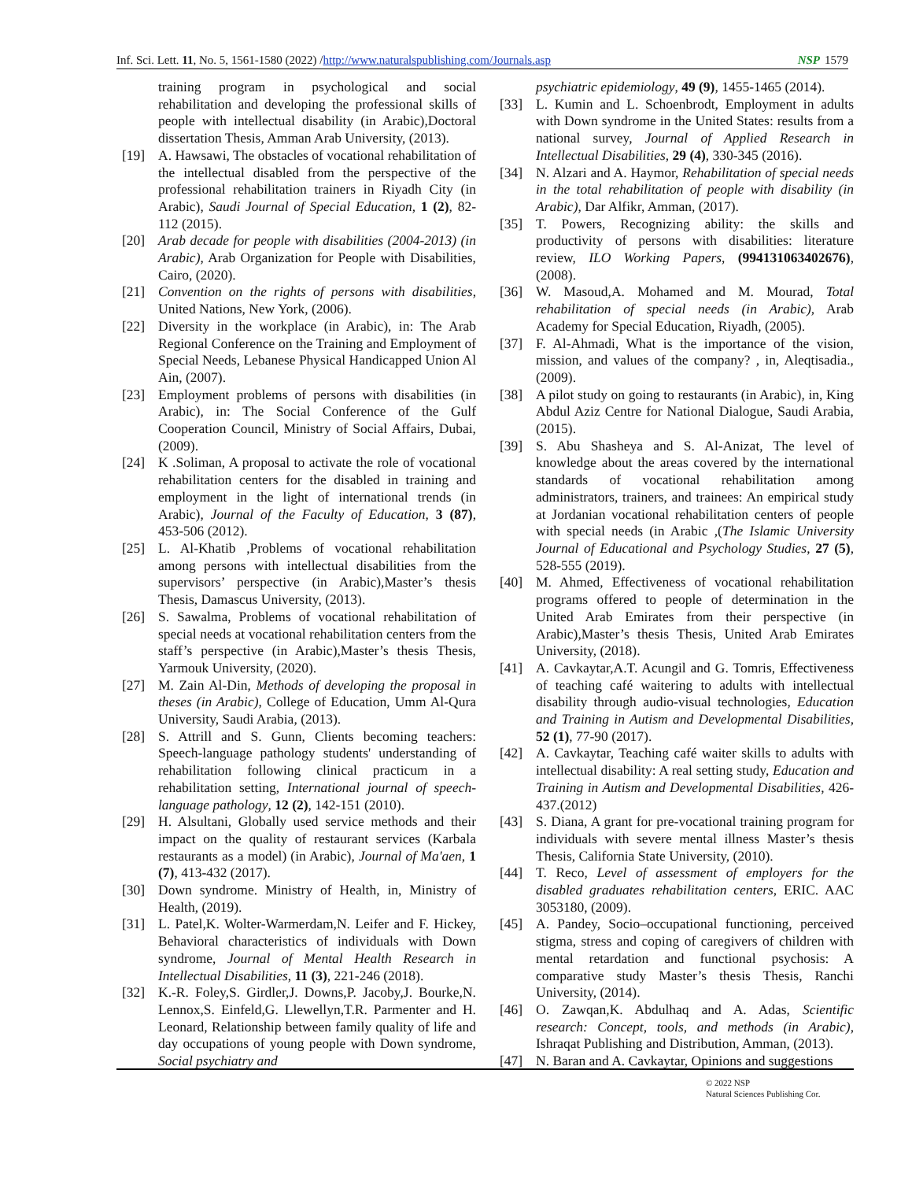Inf. Sci. Lett. 11, No. 5, 1561-1580 (2022) /http://www.naturalspublishing.com/Journals.asp NSP 1579
training program in psychological and social rehabilitation and developing the professional skills of people with intellectual disability (in Arabic),Doctoral dissertation Thesis, Amman Arab University, (2013).
[19] A. Hawsawi, The obstacles of vocational rehabilitation of the intellectual disabled from the perspective of the professional rehabilitation trainers in Riyadh City (in Arabic), Saudi Journal of Special Education, 1 (2), 82-112 (2015).
[20] Arab decade for people with disabilities (2004-2013) (in Arabic), Arab Organization for People with Disabilities, Cairo, (2020).
[21] Convention on the rights of persons with disabilities, United Nations, New York, (2006).
[22] Diversity in the workplace (in Arabic), in: The Arab Regional Conference on the Training and Employment of Special Needs, Lebanese Physical Handicapped Union Al Ain, (2007).
[23] Employment problems of persons with disabilities (in Arabic), in: The Social Conference of the Gulf Cooperation Council, Ministry of Social Affairs, Dubai, (2009).
[24] K .Soliman, A proposal to activate the role of vocational rehabilitation centers for the disabled in training and employment in the light of international trends (in Arabic), Journal of the Faculty of Education, 3 (87), 453-506 (2012).
[25] L. Al-Khatib ,Problems of vocational rehabilitation among persons with intellectual disabilities from the supervisors’ perspective (in Arabic),Master’s thesis Thesis, Damascus University, (2013).
[26] S. Sawalma, Problems of vocational rehabilitation of special needs at vocational rehabilitation centers from the staff’s perspective (in Arabic),Master’s thesis Thesis, Yarmouk University, (2020).
[27] M. Zain Al-Din, Methods of developing the proposal in theses (in Arabic), College of Education, Umm Al-Qura University, Saudi Arabia, (2013).
[28] S. Attrill and S. Gunn, Clients becoming teachers: Speech-language pathology students' understanding of rehabilitation following clinical practicum in a rehabilitation setting, International journal of speech-language pathology, 12 (2), 142-151 (2010).
[29] H. Alsultani, Globally used service methods and their impact on the quality of restaurant services (Karbala restaurants as a model) (in Arabic), Journal of Ma'aen, 1 (7), 413-432 (2017).
[30] Down syndrome. Ministry of Health, in, Ministry of Health, (2019).
[31] L. Patel,K. Wolter-Warmerdam,N. Leifer and F. Hickey, Behavioral characteristics of individuals with Down syndrome, Journal of Mental Health Research in Intellectual Disabilities, 11 (3), 221-246 (2018).
[32] K.-R. Foley,S. Girdler,J. Downs,P. Jacoby,J. Bourke,N. Lennox,S. Einfeld,G. Llewellyn,T.R. Parmenter and H. Leonard, Relationship between family quality of life and day occupations of young people with Down syndrome, Social psychiatry and
psychiatric epidemiology, 49 (9), 1455-1465 (2014).
[33] L. Kumin and L. Schoenbrodt, Employment in adults with Down syndrome in the United States: results from a national survey, Journal of Applied Research in Intellectual Disabilities, 29 (4), 330-345 (2016).
[34] N. Alzari and A. Haymor, Rehabilitation of special needs in the total rehabilitation of people with disability (in Arabic), Dar Alfikr, Amman, (2017).
[35] T. Powers, Recognizing ability: the skills and productivity of persons with disabilities: literature review, ILO Working Papers, (994131063402676), (2008).
[36] W. Masoud,A. Mohamed and M. Mourad, Total rehabilitation of special needs (in Arabic), Arab Academy for Special Education, Riyadh, (2005).
[37] F. Al-Ahmadi, What is the importance of the vision, mission, and values of the company? , in, Aleqtisadia., (2009).
[38] A pilot study on going to restaurants (in Arabic), in, King Abdul Aziz Centre for National Dialogue, Saudi Arabia, (2015).
[39] S. Abu Shasheya and S. Al-Anizat, The level of knowledge about the areas covered by the international standards of vocational rehabilitation among administrators, trainers, and trainees: An empirical study at Jordanian vocational rehabilitation centers of people with special needs (in Arabic ,(The Islamic University Journal of Educational and Psychology Studies, 27 (5), 528-555 (2019).
[40] M. Ahmed, Effectiveness of vocational rehabilitation programs offered to people of determination in the United Arab Emirates from their perspective (in Arabic),Master’s thesis Thesis, United Arab Emirates University, (2018).
[41] A. Cavkaytar,A.T. Acungil and G. Tomris, Effectiveness of teaching café waitering to adults with intellectual disability through audio-visual technologies, Education and Training in Autism and Developmental Disabilities, 52 (1), 77-90 (2017).
[42] A. Cavkaytar, Teaching café waiter skills to adults with intellectual disability: A real setting study, Education and Training in Autism and Developmental Disabilities, 426-437.(2012)
[43] S. Diana, A grant for pre-vocational training program for individuals with severe mental illness Master’s thesis Thesis, California State University, (2010).
[44] T. Reco, Level of assessment of employers for the disabled graduates rehabilitation centers, ERIC. AAC 3053180, (2009).
[45] A. Pandey, Socio–occupational functioning, perceived stigma, stress and coping of caregivers of children with mental retardation and functional psychosis: A comparative study Master’s thesis Thesis, Ranchi University, (2014).
[46] O. Zawqan,K. Abdulhaq and A. Adas, Scientific research: Concept, tools, and methods (in Arabic), Ishraqat Publishing and Distribution, Amman, (2013).
[47] N. Baran and A. Cavkaytar, Opinions and suggestions
© 2022 NSP
Natural Sciences Publishing Cor.